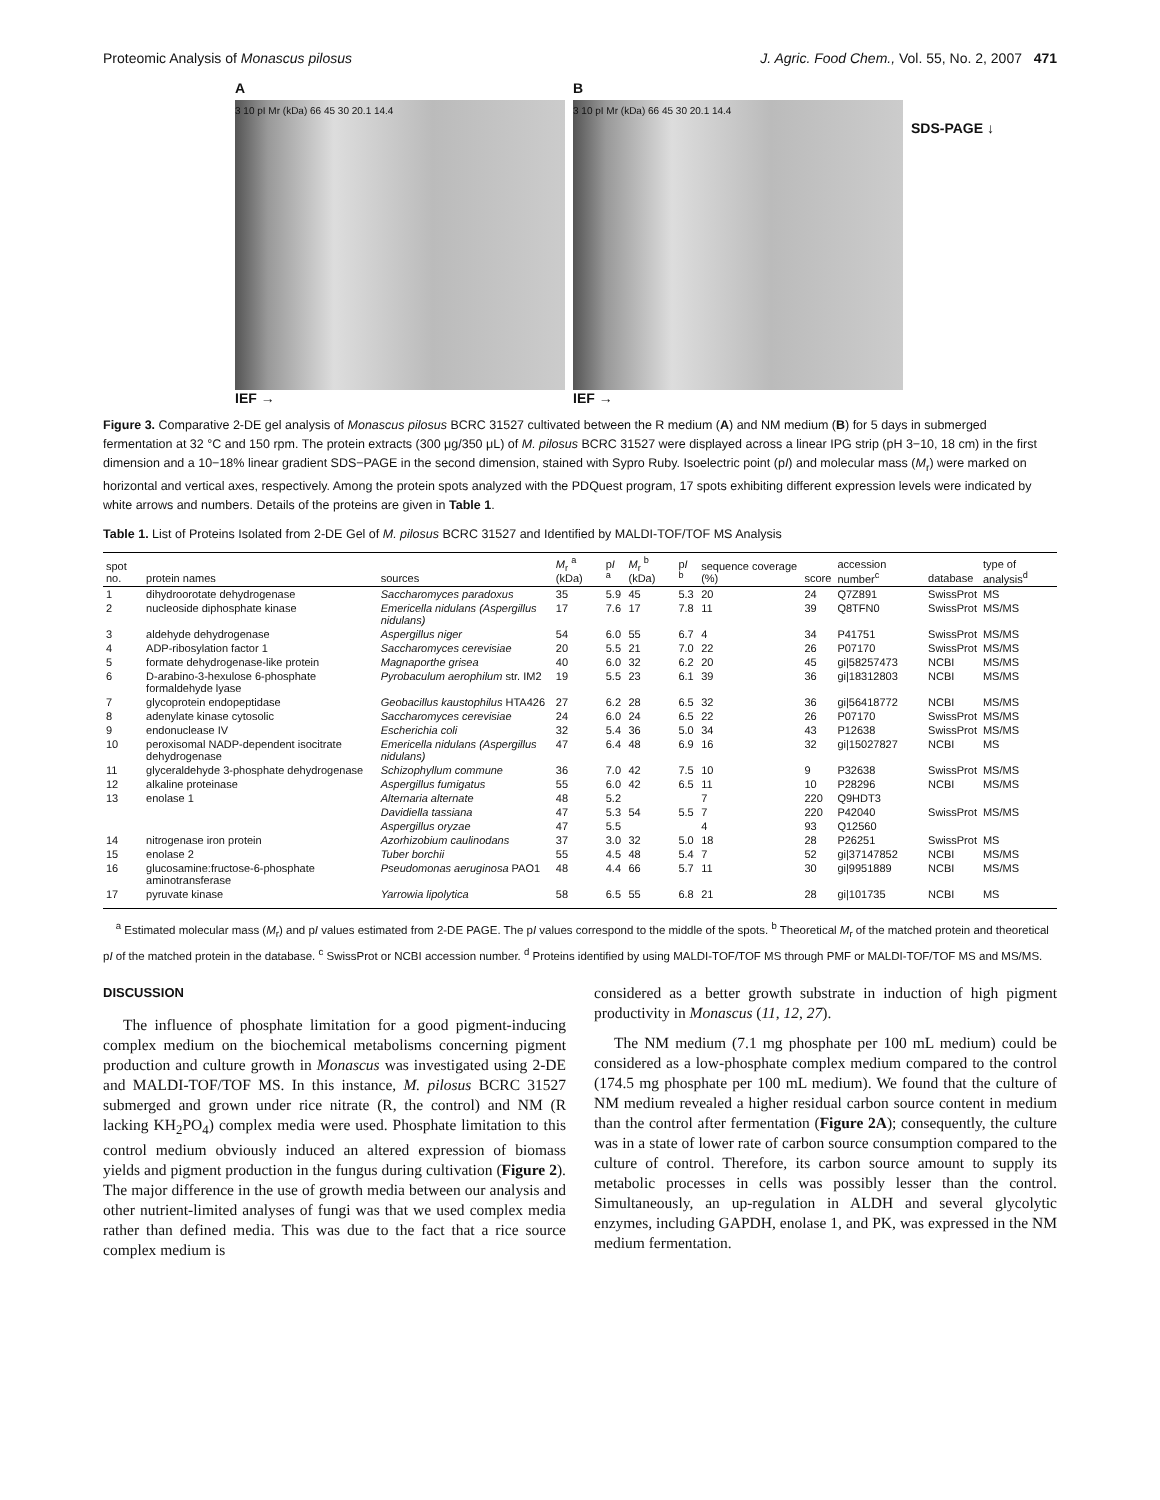Proteomic Analysis of Monascus pilosus J. Agric. Food Chem., Vol. 55, No. 2, 2007 471
A
3 10 pI Mr (kDa) 66 45 30 20.1 14.4
IEF →
B
3 10 pI Mr (kDa) 66 45 30 20.1 14.4
IEF →
SDS-PAGE ↓
Figure 3. Comparative 2-DE gel analysis of Monascus pilosus BCRC 31527 cultivated between the R medium (A) and NM medium (B) for 5 days in submerged fermentation at 32 °C and 150 rpm. The protein extracts (300 μg/350 μL) of M. pilosus BCRC 31527 were displayed across a linear IPG strip (pH 3−10, 18 cm) in the first dimension and a 10−18% linear gradient SDS−PAGE in the second dimension, stained with Sypro Ruby. Isoelectric point (pI) and molecular mass (M<sub>r</sub>) were marked on horizontal and vertical axes, respectively. Among the protein spots analyzed with the PDQuest program, 17 spots exhibiting different expression levels were indicated by white arrows and numbers. Details of the proteins are given in Table 1.
Table 1. List of Proteins Isolated from 2-DE Gel of M. pilosus BCRC 31527 and Identified by MALDI-TOF/TOF MS Analysis
| spot no. | protein names | sources | M<sub>r</sub> <sup>a</sup> (kDa) | p I <sup>a</sup> | M<sub>r</sub> <sup>b</sup> (kDa) | p I <sup>b</sup> | sequence coverage (%) | score | accession number<sup>c</sup> | database | type of analysis<sup>d</sup> |
| --- | --- | --- | --- | --- | --- | --- | --- | --- | --- | --- | --- |
| 1 | dihydroorotate dehydrogenase | Saccharomyces paradoxus | 35 | 5.9 | 45 | 5.3 | 20 | 24 | Q7Z891 | SwissProt | MS |
| 2 | nucleoside diphosphate kinase | Emericella nidulans (Aspergillus nidulans) | 17 | 7.6 | 17 | 7.8 | 11 | 39 | Q8TFN0 | SwissProt | MS/MS |
| 3 | aldehyde dehydrogenase | Aspergillus niger | 54 | 6.0 | 55 | 6.7 | 4 | 34 | P41751 | SwissProt | MS/MS |
| 4 | ADP-ribosylation factor 1 | Saccharomyces cerevisiae | 20 | 5.5 | 21 | 7.0 | 22 | 26 | P07170 | SwissProt | MS/MS |
| 5 | formate dehydrogenase-like protein | Magnaporthe grisea | 40 | 6.0 | 32 | 6.2 | 20 | 45 | gi/58257473 | NCBI | MS/MS |
| 6 | D-arabino-3-hexulose 6-phosphate formaldehyde lyase | Pyrobaculum aerophilum str. IM2 | 19 | 5.5 | 23 | 6.1 | 39 | 36 | gi/18312803 | NCBI | MS/MS |
| 7 | glycoprotein endopeptidase | Geobacillus kaustophilus HTA426 | 27 | 6.2 | 28 | 6.5 | 32 | 36 | gi/56418772 | NCBI | MS/MS |
| 8 | adenylate kinase cytosolic | Saccharomyces cerevisiae | 24 | 6.0 | 24 | 6.5 | 22 | 26 | P07170 | SwissProt | MS/MS |
| 9 | endonuclease IV | Escherichia coli | 32 | 5.4 | 36 | 5.0 | 34 | 43 | P12638 | SwissProt | MS/MS |
| 10 | peroxisomal NADP-dependent isocitrate dehydrogenase | Emericella nidulans (Aspergillus nidulans) | 47 | 6.4 | 48 | 6.9 | 16 | 32 | gi/15027827 | NCBI | MS |
| 11 | glyceraldehyde 3-phosphate dehydrogenase | Schizophyllum commune | 36 | 7.0 | 42 | 7.5 | 10 | 9 | P32638 | SwissProt | MS/MS |
| 12 | alkaline proteinase | Aspergillus fumigatus | 55 | 6.0 | 42 | 6.5 | 11 | 10 | P28296 | NCBI | MS/MS |
| 13 | enolase 1 | Alternaria alternate | 48 | 5.2 | | | 7 | 220 | Q9HDT3 | | |
| | | Davidiella tassiana | 47 | 5.3 | 54 | 5.5 | 7 | 220 | P42040 | SwissProt | MS/MS |
| | | Aspergillus oryzae | 47 | 5.5 | | | 4 | 93 | Q12560 | | |
| 14 | nitrogenase iron protein | Azorhizobium caulinodans | 37 | 3.0 | 32 | 5.0 | 18 | 28 | P26251 | SwissProt | MS |
| 15 | enolase 2 | Tuber borchii | 55 | 4.5 | 48 | 5.4 | 7 | 52 | gi/37147852 | NCBI | MS/MS |
| 16 | glucosamine:fructose-6-phosphate aminotransferase | Pseudomonas aeruginosa PAO1 | 48 | 4.4 | 66 | 5.7 | 11 | 30 | gi/9951889 | NCBI | MS/MS |
| 17 | pyruvate kinase | Yarrowia lipolytica | 58 | 6.5 | 55 | 6.8 | 21 | 28 | gi/101735 | NCBI | MS |
<sup>a</sup> Estimated molecular mass (M<sub>r</sub>) and pI values estimated from 2-DE PAGE. The pI values correspond to the middle of the spots. <sup>b</sup> Theoretical M<sub>r</sub> of the matched protein and theoretical pI of the matched protein in the database. <sup>c</sup> SwissProt or NCBI accession number. <sup>d</sup> Proteins identified by using MALDI-TOF/TOF MS through PMF or MALDI-TOF/TOF MS and MS/MS.
DISCUSSION
The influence of phosphate limitation for a good pigment-inducing complex medium on the biochemical metabolisms concerning pigment production and culture growth in Monascus was investigated using 2-DE and MALDI-TOF/TOF MS. In this instance, M. pilosus BCRC 31527 submerged and grown under rice nitrate (R, the control) and NM (R lacking KH<sub>2</sub>PO<sub>4</sub>) complex media were used. Phosphate limitation to this control medium obviously induced an altered expression of biomass yields and pigment production in the fungus during cultivation (Figure 2). The major difference in the use of growth media between our analysis and other nutrient-limited analyses of fungi was that we used complex media rather than defined media. This was due to the fact that a rice source complex medium is
considered as a better growth substrate in induction of high pigment productivity in Monascus (11, 12, 27).
The NM medium (7.1 mg phosphate per 100 mL medium) could be considered as a low-phosphate complex medium compared to the control (174.5 mg phosphate per 100 mL medium). We found that the culture of NM medium revealed a higher residual carbon source content in medium than the control after fermentation (Figure 2A); consequently, the culture was in a state of lower rate of carbon source consumption compared to the culture of control. Therefore, its carbon source amount to supply its metabolic processes in cells was possibly lesser than the control. Simultaneously, an up-regulation in ALDH and several glycolytic enzymes, including GAPDH, enolase 1, and PK, was expressed in the NM medium fermentation.